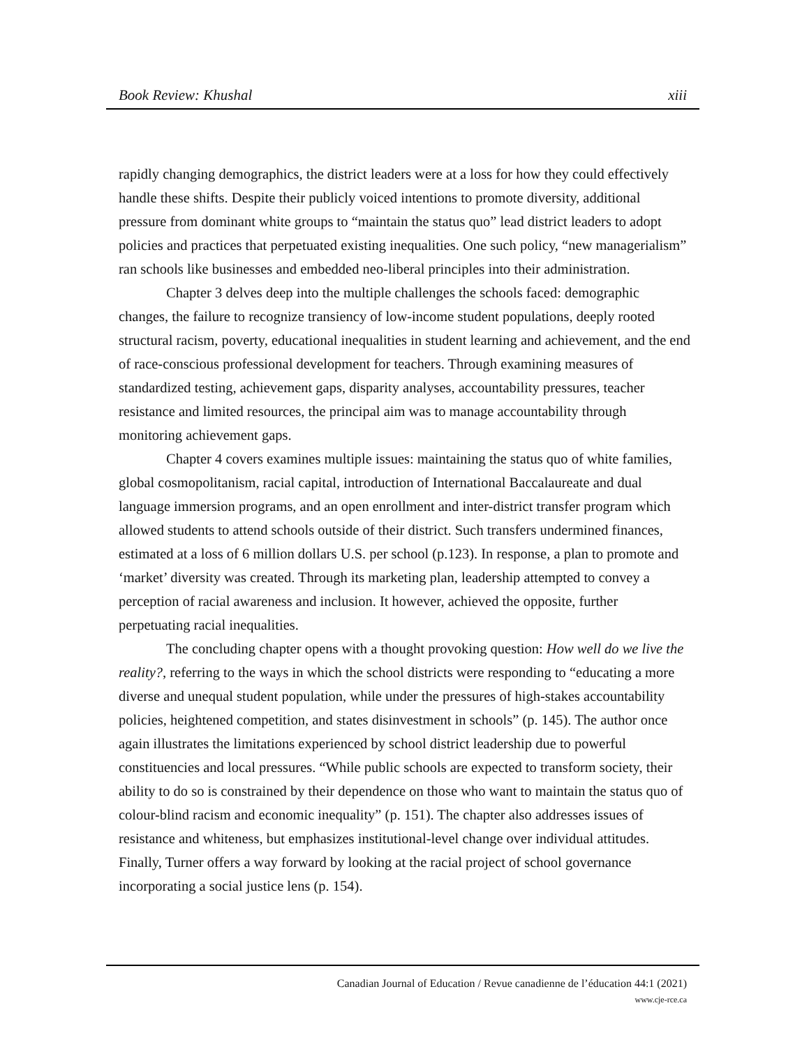Book Review: Khushal xiii
rapidly changing demographics, the district leaders were at a loss for how they could effectively handle these shifts. Despite their publicly voiced intentions to promote diversity, additional pressure from dominant white groups to “maintain the status quo” lead district leaders to adopt policies and practices that perpetuated existing inequalities. One such policy, “new managerialism” ran schools like businesses and embedded neo-liberal principles into their administration.
Chapter 3 delves deep into the multiple challenges the schools faced: demographic changes, the failure to recognize transiency of low-income student populations, deeply rooted structural racism, poverty, educational inequalities in student learning and achievement, and the end of race-conscious professional development for teachers. Through examining measures of standardized testing, achievement gaps, disparity analyses, accountability pressures, teacher resistance and limited resources, the principal aim was to manage accountability through monitoring achievement gaps.
Chapter 4 covers examines multiple issues: maintaining the status quo of white families, global cosmopolitanism, racial capital, introduction of International Baccalaureate and dual language immersion programs, and an open enrollment and inter-district transfer program which allowed students to attend schools outside of their district. Such transfers undermined finances, estimated at a loss of 6 million dollars U.S. per school (p.123). In response, a plan to promote and ‘market’ diversity was created. Through its marketing plan, leadership attempted to convey a perception of racial awareness and inclusion. It however, achieved the opposite, further perpetuating racial inequalities.
The concluding chapter opens with a thought provoking question: How well do we live the reality?, referring to the ways in which the school districts were responding to “educating a more diverse and unequal student population, while under the pressures of high-stakes accountability policies, heightened competition, and states disinvestment in schools” (p. 145). The author once again illustrates the limitations experienced by school district leadership due to powerful constituencies and local pressures. “While public schools are expected to transform society, their ability to do so is constrained by their dependence on those who want to maintain the status quo of colour-blind racism and economic inequality” (p. 151). The chapter also addresses issues of resistance and whiteness, but emphasizes institutional-level change over individual attitudes. Finally, Turner offers a way forward by looking at the racial project of school governance incorporating a social justice lens (p. 154).
Canadian Journal of Education / Revue canadienne de l’éducation 44:1 (2021)
www.cje-rce.ca